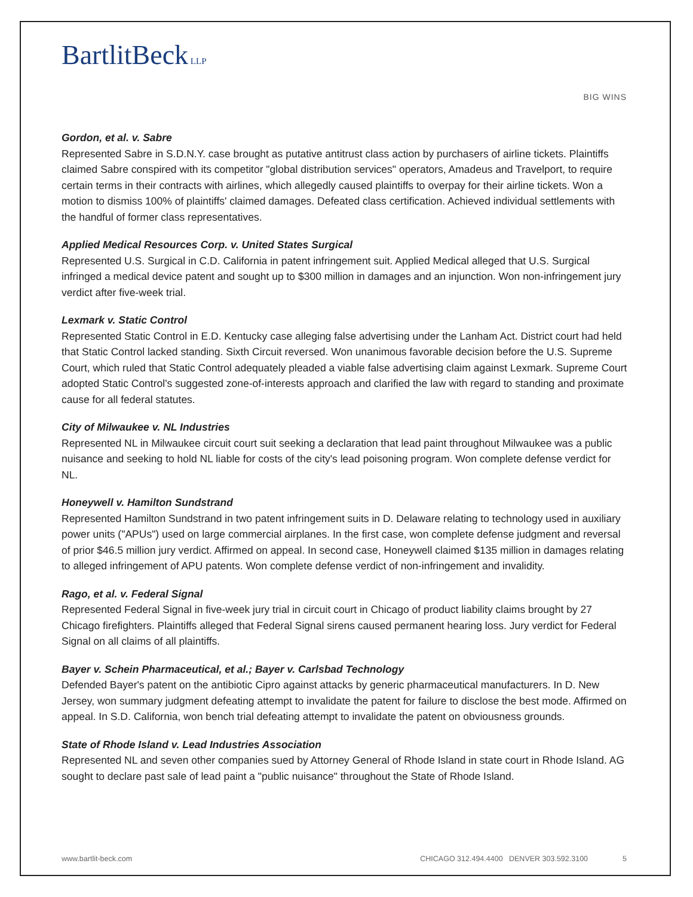BartlitBeck LLP
BIG WINS
Gordon, et al. v. Sabre
Represented Sabre in S.D.N.Y. case brought as putative antitrust class action by purchasers of airline tickets. Plaintiffs claimed Sabre conspired with its competitor "global distribution services" operators, Amadeus and Travelport, to require certain terms in their contracts with airlines, which allegedly caused plaintiffs to overpay for their airline tickets. Won a motion to dismiss 100% of plaintiffs' claimed damages. Defeated class certification. Achieved individual settlements with the handful of former class representatives.
Applied Medical Resources Corp. v. United States Surgical
Represented U.S. Surgical in C.D. California in patent infringement suit. Applied Medical alleged that U.S. Surgical infringed a medical device patent and sought up to $300 million in damages and an injunction. Won non-infringement jury verdict after five-week trial.
Lexmark v. Static Control
Represented Static Control in E.D. Kentucky case alleging false advertising under the Lanham Act. District court had held that Static Control lacked standing. Sixth Circuit reversed. Won unanimous favorable decision before the U.S. Supreme Court, which ruled that Static Control adequately pleaded a viable false advertising claim against Lexmark. Supreme Court adopted Static Control's suggested zone-of-interests approach and clarified the law with regard to standing and proximate cause for all federal statutes.
City of Milwaukee v. NL Industries
Represented NL in Milwaukee circuit court suit seeking a declaration that lead paint throughout Milwaukee was a public nuisance and seeking to hold NL liable for costs of the city's lead poisoning program. Won complete defense verdict for NL.
Honeywell v. Hamilton Sundstrand
Represented Hamilton Sundstrand in two patent infringement suits in D. Delaware relating to technology used in auxiliary power units ("APUs") used on large commercial airplanes. In the first case, won complete defense judgment and reversal of prior $46.5 million jury verdict. Affirmed on appeal. In second case, Honeywell claimed $135 million in damages relating to alleged infringement of APU patents. Won complete defense verdict of non-infringement and invalidity.
Rago, et al. v. Federal Signal
Represented Federal Signal in five-week jury trial in circuit court in Chicago of product liability claims brought by 27 Chicago firefighters. Plaintiffs alleged that Federal Signal sirens caused permanent hearing loss. Jury verdict for Federal Signal on all claims of all plaintiffs.
Bayer v. Schein Pharmaceutical, et al.; Bayer v. Carlsbad Technology
Defended Bayer's patent on the antibiotic Cipro against attacks by generic pharmaceutical manufacturers. In D. New Jersey, won summary judgment defeating attempt to invalidate the patent for failure to disclose the best mode. Affirmed on appeal. In S.D. California, won bench trial defeating attempt to invalidate the patent on obviousness grounds.
State of Rhode Island v. Lead Industries Association
Represented NL and seven other companies sued by Attorney General of Rhode Island in state court in Rhode Island. AG sought to declare past sale of lead paint a "public nuisance" throughout the State of Rhode Island.
www.bartlit-beck.com CHICAGO 312.494.4400 DENVER 303.592.3100 5